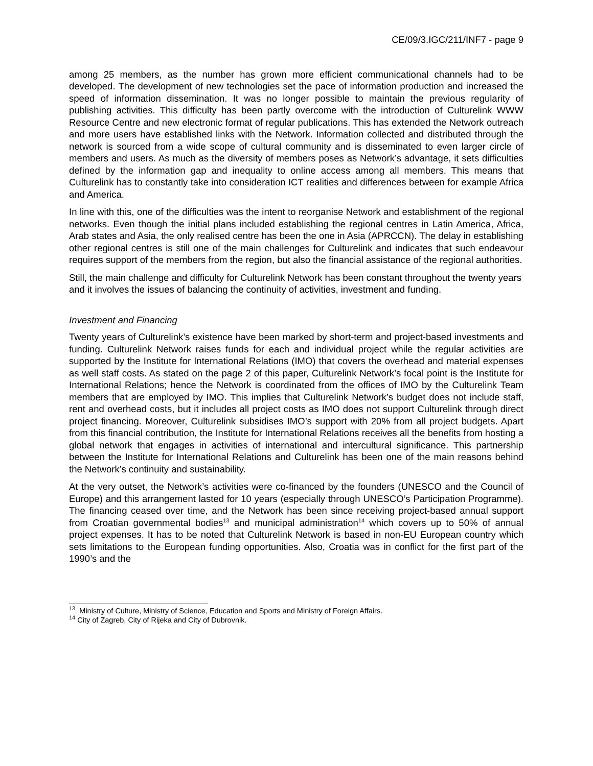CE/09/3.IGC/211/INF7 - page 9
among 25 members, as the number has grown more efficient communicational channels had to be developed. The development of new technologies set the pace of information production and increased the speed of information dissemination. It was no longer possible to maintain the previous regularity of publishing activities. This difficulty has been partly overcome with the introduction of Culturelink WWW Resource Centre and new electronic format of regular publications. This has extended the Network outreach and more users have established links with the Network. Information collected and distributed through the network is sourced from a wide scope of cultural community and is disseminated to even larger circle of members and users. As much as the diversity of members poses as Network’s advantage, it sets difficulties defined by the information gap and inequality to online access among all members. This means that Culturelink has to constantly take into consideration ICT realities and differences between for example Africa and America.
In line with this, one of the difficulties was the intent to reorganise Network and establishment of the regional networks. Even though the initial plans included establishing the regional centres in Latin America, Africa, Arab states and Asia, the only realised centre has been the one in Asia (APRCCN). The delay in establishing other regional centres is still one of the main challenges for Culturelink and indicates that such endeavour requires support of the members from the region, but also the financial assistance of the regional authorities.
Still, the main challenge and difficulty for Culturelink Network has been constant throughout the twenty years and it involves the issues of balancing the continuity of activities, investment and funding.
Investment and Financing
Twenty years of Culturelink’s existence have been marked by short-term and project-based investments and funding. Culturelink Network raises funds for each and individual project while the regular activities are supported by the Institute for International Relations (IMO) that covers the overhead and material expenses as well staff costs. As stated on the page 2 of this paper, Culturelink Network’s focal point is the Institute for International Relations; hence the Network is coordinated from the offices of IMO by the Culturelink Team members that are employed by IMO. This implies that Culturelink Network’s budget does not include staff, rent and overhead costs, but it includes all project costs as IMO does not support Culturelink through direct project financing. Moreover, Culturelink subsidises IMO’s support with 20% from all project budgets. Apart from this financial contribution, the Institute for International Relations receives all the benefits from hosting a global network that engages in activities of international and intercultural significance. This partnership between the Institute for International Relations and Culturelink has been one of the main reasons behind the Network’s continuity and sustainability.
At the very outset, the Network’s activities were co-financed by the founders (UNESCO and the Council of Europe) and this arrangement lasted for 10 years (especially through UNESCO’s Participation Programme). The financing ceased over time, and the Network has been since receiving project-based annual support from Croatian governmental bodies<sup>13</sup> and municipal administration<sup>14</sup> which covers up to 50% of annual project expenses. It has to be noted that Culturelink Network is based in non-EU European country which sets limitations to the European funding opportunities. Also, Croatia was in conflict for the first part of the 1990’s and the
<sup>13</sup> Ministry of Culture, Ministry of Science, Education and Sports and Ministry of Foreign Affairs.
<sup>14</sup> City of Zagreb, City of Rijeka and City of Dubrovnik.